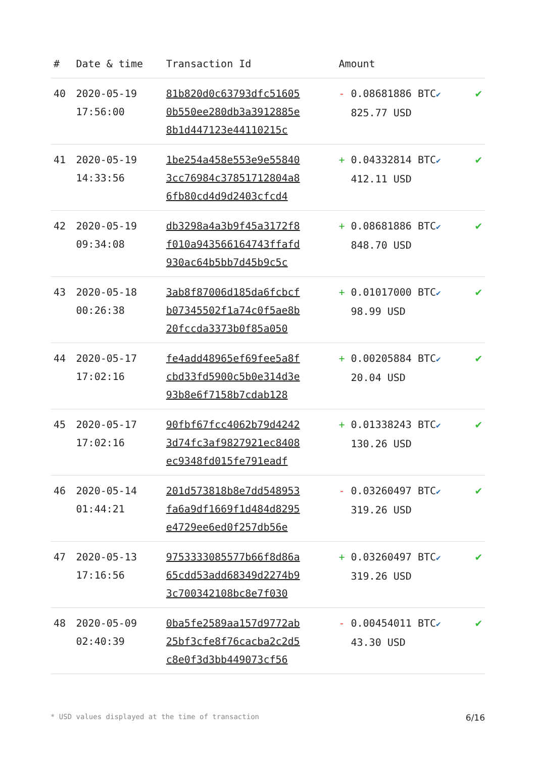| # | Date & time | Transaction Id | Amount | |
| --- | --- | --- | --- | --- |
| 40 | 2020-05-19 17:56:00 | 81b820d0c63793dfc51605 0b550ee280db3a3912885e 8b1d447123e44110215c | - 0.08681886 BTC ✔ 825.77 USD | ✔ |
| 41 | 2020-05-19 14:33:56 | 1be254a458e553e9e55840 3cc76984c37851712804a8 6fb80cd4d9d2403cfcd4 | + 0.04332814 BTC ✔ 412.11 USD | ✔ |
| 42 | 2020-05-19 09:34:08 | db3298a4a3b9f45a3172f8 f010a943566164743ffafd 930ac64b5bb7d45b9c5c | + 0.08681886 BTC ✔ 848.70 USD | ✔ |
| 43 | 2020-05-18 00:26:38 | 3ab8f87006d185da6fcbcf b07345502f1a74c0f5ae8b 20fccda3373b0f85a050 | + 0.01017000 BTC ✔ 98.99 USD | ✔ |
| 44 | 2020-05-17 17:02:16 | fe4add48965ef69fee5a8f cbd33fd5900c5b0e314d3e 93b8e6f7158b7cdab128 | + 0.00205884 BTC ✔ 20.04 USD | ✔ |
| 45 | 2020-05-17 17:02:16 | 90fbf67fcc4062b79d4242 3d74fc3af9827921ec8408 ec9348fd015fe791eadf | + 0.01338243 BTC ✔ 130.26 USD | ✔ |
| 46 | 2020-05-14 01:44:21 | 201d573818b8e7dd548953 fa6a9df1669f1d484d8295 e4729ee6ed0f257db56e | - 0.03260497 BTC ✔ 319.26 USD | ✔ |
| 47 | 2020-05-13 17:16:56 | 9753333085577b66f8d86a 65cdd53add68349d2274b9 3c700342108bc8e7f030 | + 0.03260497 BTC ✔ 319.26 USD | ✔ |
| 48 | 2020-05-09 02:40:39 | 0ba5fe2589aa157d9772ab 25bf3cfe8f76cacba2c2d5 c8e0f3d3bb449073cf56 | - 0.00454011 BTC ✔ 43.30 USD | ✔ |
* USD values displayed at the time of transaction 6/16